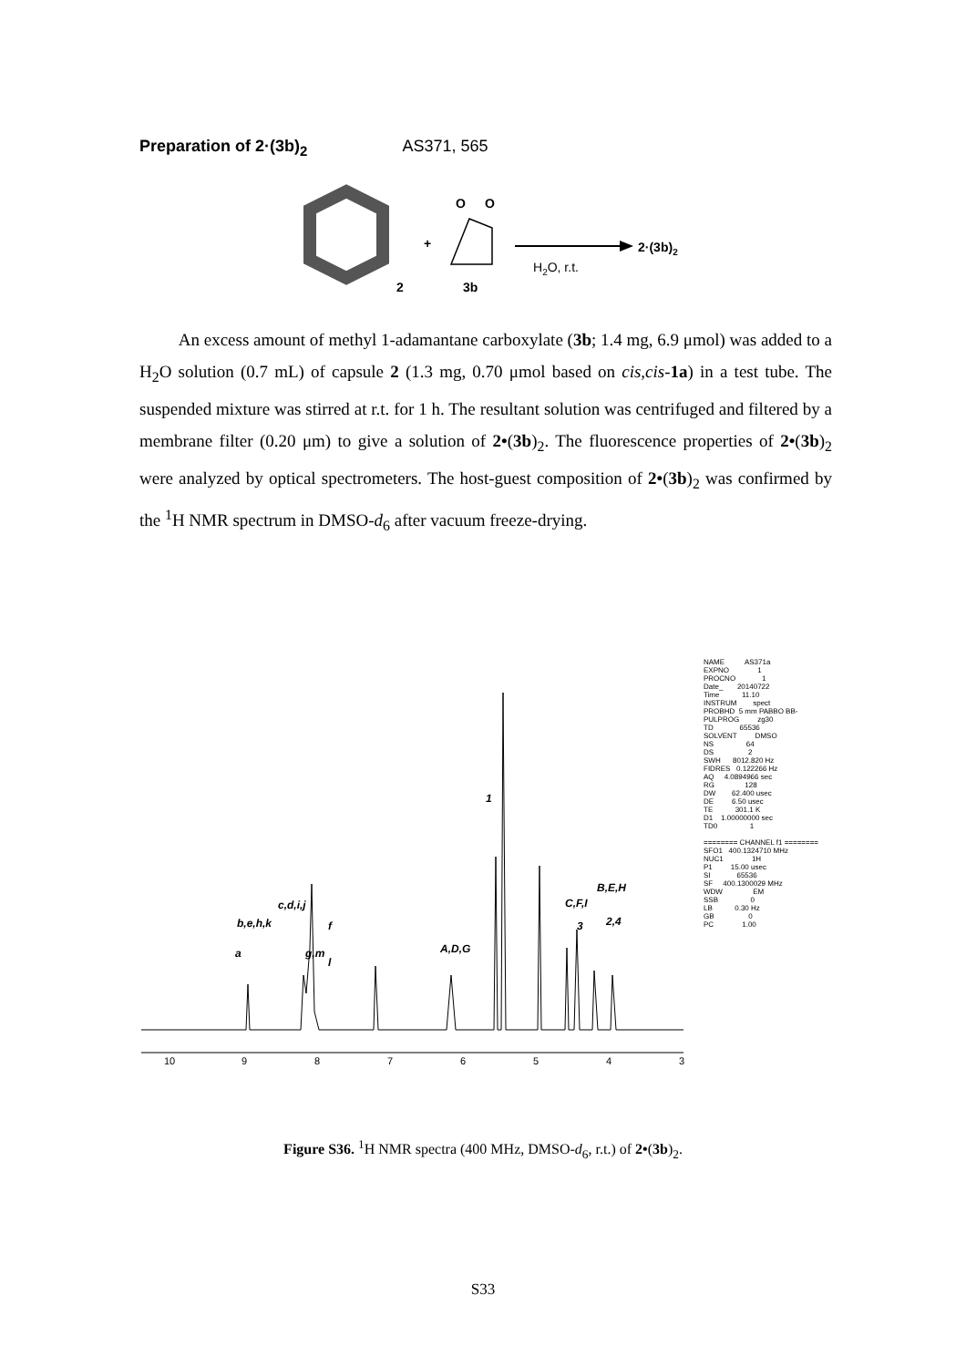Preparation of 2·(3b)<sub>2</sub> AS371, 565
2
+
O
O
3b
2·(3b)2
H2O, r.t.
An excess amount of methyl 1-adamantane carboxylate (3b; 1.4 mg, 6.9 μmol) was added to a H<sub>2</sub>O solution (0.7 mL) of capsule 2 (1.3 mg, 0.70 μmol based on cis,cis-1a) in a test tube. The suspended mixture was stirred at r.t. for 1 h. The resultant solution was centrifuged and filtered by a membrane filter (0.20 μm) to give a solution of 2•(3b)<sub>2</sub>. The fluorescence properties of 2•(3b)<sub>2</sub> were analyzed by optical spectrometers. The host-guest composition of 2•(3b)<sub>2</sub> was confirmed by the <sup>1</sup>H NMR spectrum in DMSO-d<sub>6</sub> after vacuum freeze-drying.
c,d,i,j
b,e,h,k
a
g,m
f
l
A,D,G
1
C,F,I
3
B,E,H
2,4
10
9
8
7
6
5
4
3
NAME AS371a EXPNO 1 PROCNO 1 Date_ 20140722 Time 11.10 INSTRUM spect PROBHD 5 mm PABBO BB- PULPROG zg30 TD 65536 SOLVENT DMSO NS 64 DS 2 SWH 8012.820 Hz FIDRES 0.122266 Hz AQ 4.0894966 sec RG 128 DW 62.400 usec DE 6.50 usec TE 301.1 K D1 1.00000000 sec TD0 1 ======== CHANNEL f1 ======== SFO1 400.1324710 MHz NUC1 1H P1 15.00 usec SI 65536 SF 400.1300029 MHz WDW EM SSB 0 LB 0.30 Hz GB 0 PC 1.00
Figure S36. <sup>1</sup>H NMR spectra (400 MHz, DMSO-d<sub>6</sub>, r.t.) of 2•(3b)<sub>2</sub>.
S33